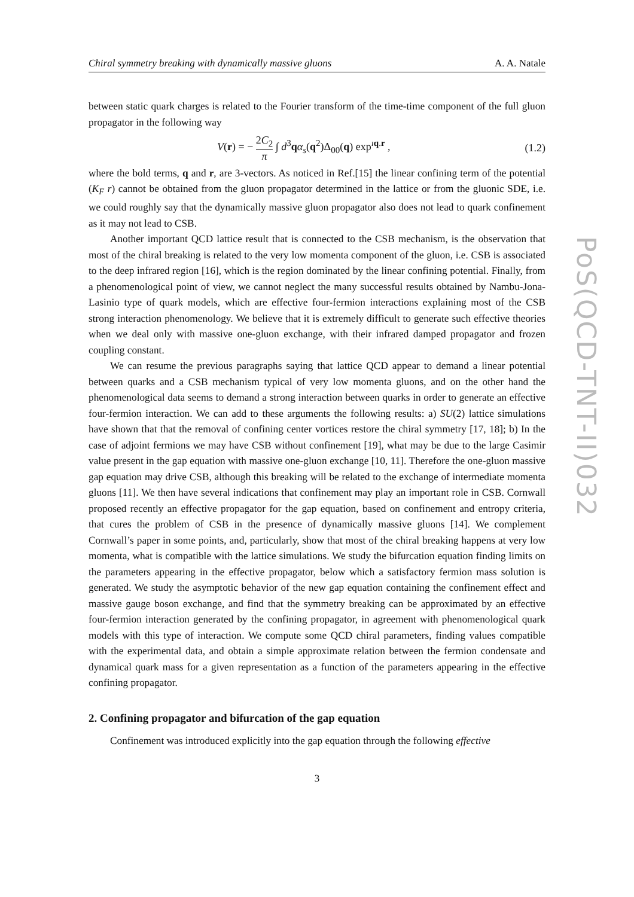Chiral symmetry breaking with dynamically massive gluons A. A. Natale
between static quark charges is related to the Fourier transform of the time-time component of the full gluon propagator in the following way
V(r) = − 2C<sub>2</sub> π ∫ d<sup>3</sup>qα<sub>s</sub>(q<sup>2</sup>)Δ<sub>00</sub>(q) exp<sup>ıq.r</sup> , (1.2)
where the bold terms, q and r, are 3-vectors. As noticed in Ref.[15] the linear confining term of the potential (K<sub>F</sub> r) cannot be obtained from the gluon propagator determined in the lattice or from the gluonic SDE, i.e. we could roughly say that the dynamically massive gluon propagator also does not lead to quark confinement as it may not lead to CSB.
Another important QCD lattice result that is connected to the CSB mechanism, is the observation that most of the chiral breaking is related to the very low momenta component of the gluon, i.e. CSB is associated to the deep infrared region [16], which is the region dominated by the linear confining potential. Finally, from a phenomenological point of view, we cannot neglect the many successful results obtained by Nambu-Jona-Lasinio type of quark models, which are effective four-fermion interactions explaining most of the CSB strong interaction phenomenology. We believe that it is extremely difficult to generate such effective theories when we deal only with massive one-gluon exchange, with their infrared damped propagator and frozen coupling constant.
We can resume the previous paragraphs saying that lattice QCD appear to demand a linear potential between quarks and a CSB mechanism typical of very low momenta gluons, and on the other hand the phenomenological data seems to demand a strong interaction between quarks in order to generate an effective four-fermion interaction. We can add to these arguments the following results: a) SU(2) lattice simulations have shown that that the removal of confining center vortices restore the chiral symmetry [17, 18]; b) In the case of adjoint fermions we may have CSB without confinement [19], what may be due to the large Casimir value present in the gap equation with massive one-gluon exchange [10, 11]. Therefore the one-gluon massive gap equation may drive CSB, although this breaking will be related to the exchange of intermediate momenta gluons [11]. We then have several indications that confinement may play an important role in CSB. Cornwall proposed recently an effective propagator for the gap equation, based on confinement and entropy criteria, that cures the problem of CSB in the presence of dynamically massive gluons [14]. We complement Cornwall’s paper in some points, and, particularly, show that most of the chiral breaking happens at very low momenta, what is compatible with the lattice simulations. We study the bifurcation equation finding limits on the parameters appearing in the effective propagator, below which a satisfactory fermion mass solution is generated. We study the asymptotic behavior of the new gap equation containing the confinement effect and massive gauge boson exchange, and find that the symmetry breaking can be approximated by an effective four-fermion interaction generated by the confining propagator, in agreement with phenomenological quark models with this type of interaction. We compute some QCD chiral parameters, finding values compatible with the experimental data, and obtain a simple approximate relation between the fermion condensate and dynamical quark mass for a given representation as a function of the parameters appearing in the effective confining propagator.
2. Confining propagator and bifurcation of the gap equation
Confinement was introduced explicitly into the gap equation through the following effective
3
PoS(QCD-TNT-II)032